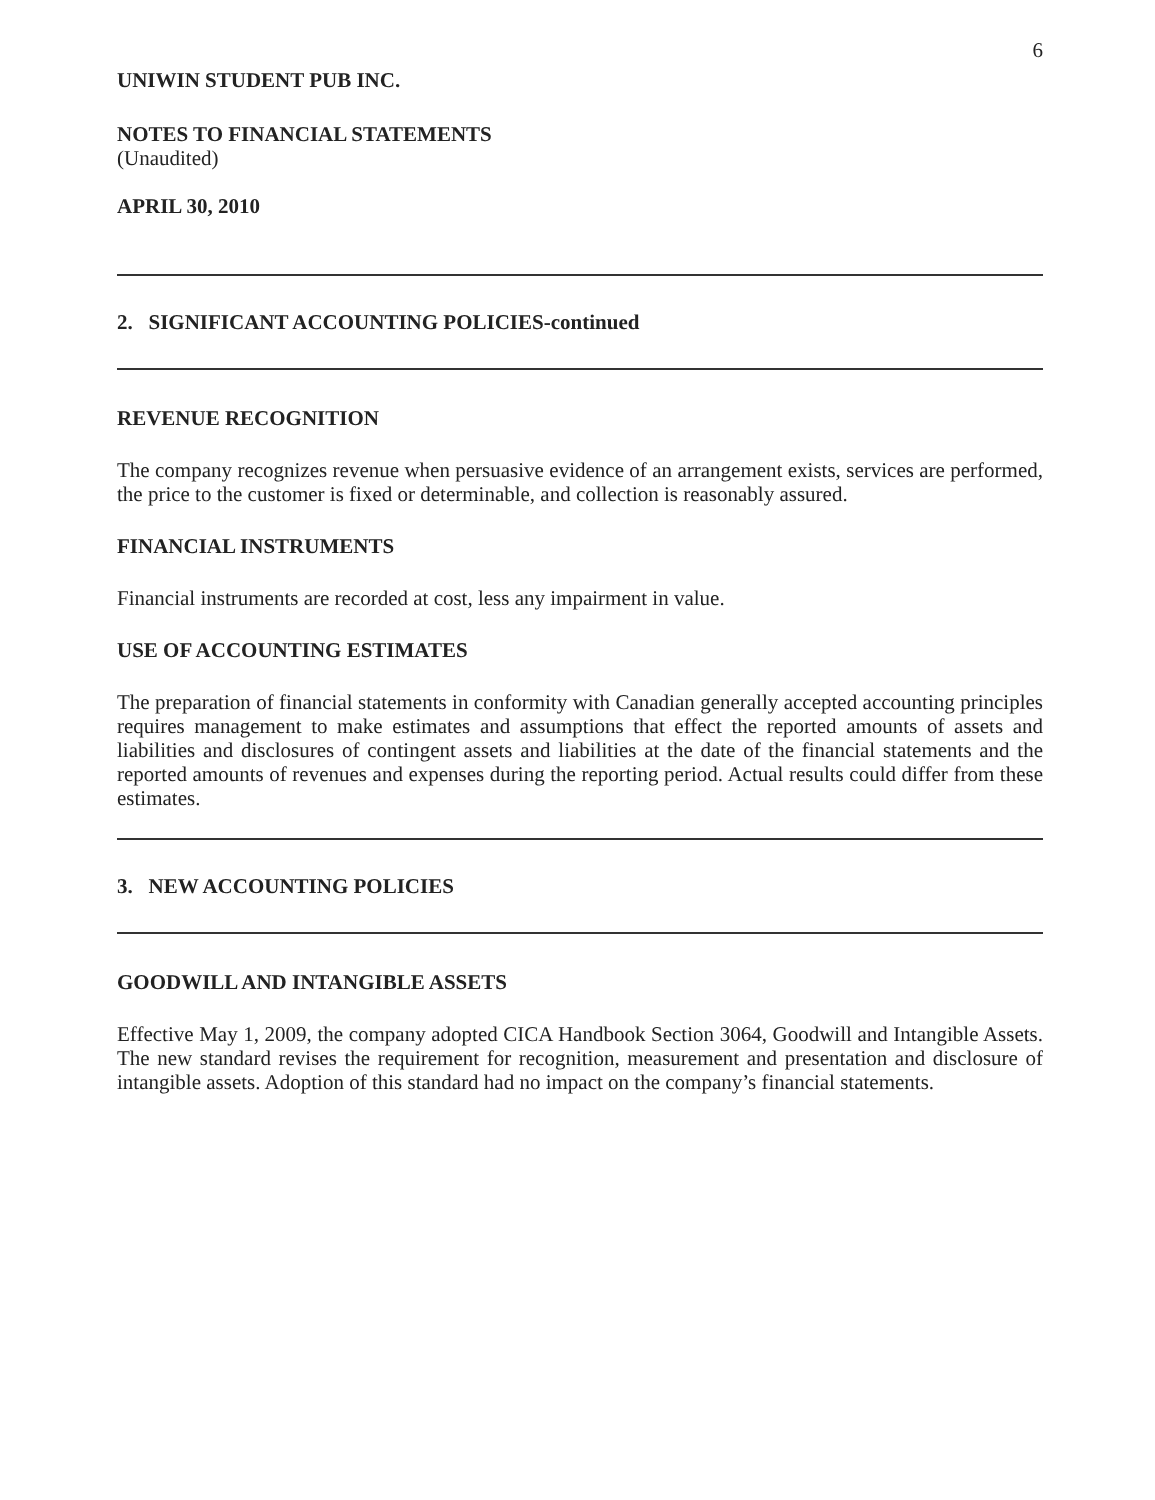6
UNIWIN STUDENT PUB INC.
NOTES TO FINANCIAL STATEMENTS
(Unaudited)
APRIL 30, 2010
2. SIGNIFICANT ACCOUNTING POLICIES-continued
REVENUE RECOGNITION
The company recognizes revenue when persuasive evidence of an arrangement exists, services are performed, the price to the customer is fixed or determinable, and collection is reasonably assured.
FINANCIAL INSTRUMENTS
Financial instruments are recorded at cost, less any impairment in value.
USE OF ACCOUNTING ESTIMATES
The preparation of financial statements in conformity with Canadian generally accepted accounting principles requires management to make estimates and assumptions that effect the reported amounts of assets and liabilities and disclosures of contingent assets and liabilities at the date of the financial statements and the reported amounts of revenues and expenses during the reporting period. Actual results could differ from these estimates.
3. NEW ACCOUNTING POLICIES
GOODWILL AND INTANGIBLE ASSETS
Effective May 1, 2009, the company adopted CICA Handbook Section 3064, Goodwill and Intangible Assets. The new standard revises the requirement for recognition, measurement and presentation and disclosure of intangible assets. Adoption of this standard had no impact on the company’s financial statements.